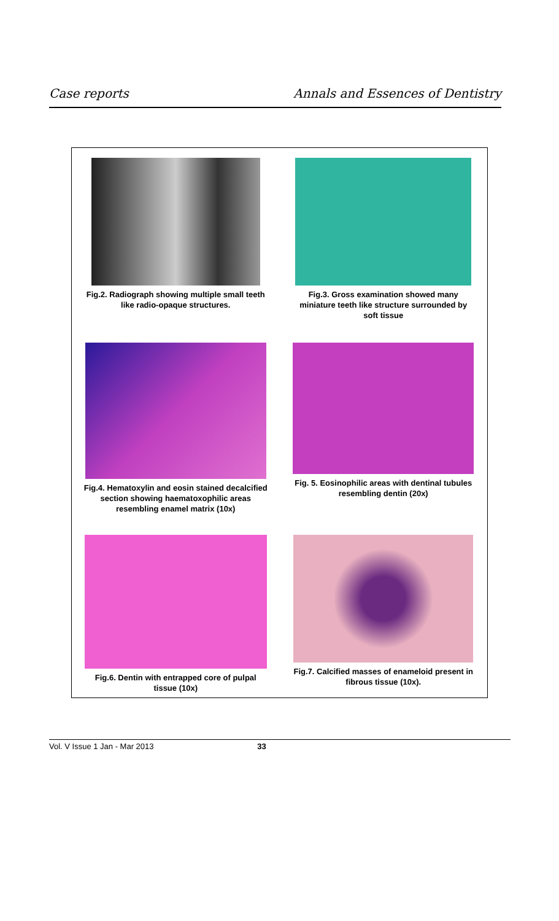Case reports Annals and Essences of Dentistry
Fig.2. Radiograph showing multiple small teeth like radio-opaque structures.
Fig.3. Gross examination showed many miniature teeth like structure surrounded by soft tissue
Fig.4. Hematoxylin and eosin stained decalcified section showing haematoxophilic areas resembling enamel matrix (10x)
Fig. 5. Eosinophilic areas with dentinal tubules resembling dentin (20x)
Fig.6. Dentin with entrapped core of pulpal tissue (10x)
Fig.7. Calcified masses of enameloid present in fibrous tissue (10x).
Vol. V Issue 1 Jan - Mar 2013 33